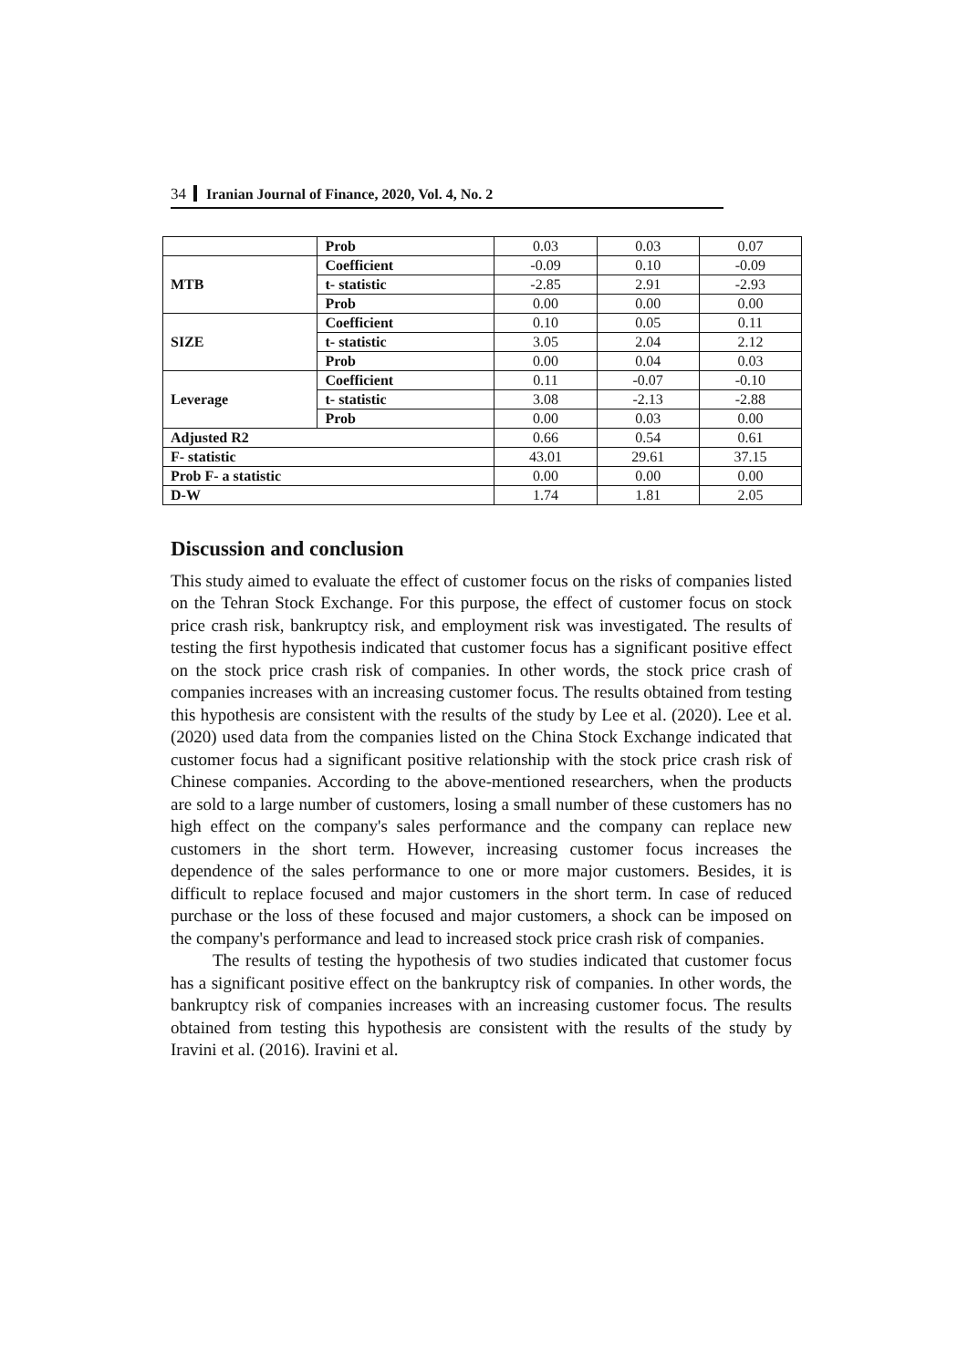34 Iranian Journal of Finance, 2020, Vol. 4, No. 2
| | Prob | 0.03 | 0.03 | 0.07 |
| MTB | Coefficient | -0.09 | 0.10 | -0.09 |
| | t- statistic | -2.85 | 2.91 | -2.93 |
| | Prob | 0.00 | 0.00 | 0.00 |
| SIZE | Coefficient | 0.10 | 0.05 | 0.11 |
| | t- statistic | 3.05 | 2.04 | 2.12 |
| | Prob | 0.00 | 0.04 | 0.03 |
| Leverage | Coefficient | 0.11 | -0.07 | -0.10 |
| | t- statistic | 3.08 | -2.13 | -2.88 |
| | Prob | 0.00 | 0.03 | 0.00 |
| Adjusted R2 | | 0.66 | 0.54 | 0.61 |
| F- statistic | | 43.01 | 29.61 | 37.15 |
| Prob F- a statistic | | 0.00 | 0.00 | 0.00 |
| D-W | | 1.74 | 1.81 | 2.05 |
Discussion and conclusion
This study aimed to evaluate the effect of customer focus on the risks of companies listed on the Tehran Stock Exchange. For this purpose, the effect of customer focus on stock price crash risk, bankruptcy risk, and employment risk was investigated. The results of testing the first hypothesis indicated that customer focus has a significant positive effect on the stock price crash risk of companies. In other words, the stock price crash of companies increases with an increasing customer focus. The results obtained from testing this hypothesis are consistent with the results of the study by Lee et al. (2020). Lee et al. (2020) used data from the companies listed on the China Stock Exchange indicated that customer focus had a significant positive relationship with the stock price crash risk of Chinese companies. According to the above-mentioned researchers, when the products are sold to a large number of customers, losing a small number of these customers has no high effect on the company's sales performance and the company can replace new customers in the short term. However, increasing customer focus increases the dependence of the sales performance to one or more major customers. Besides, it is difficult to replace focused and major customers in the short term. In case of reduced purchase or the loss of these focused and major customers, a shock can be imposed on the company's performance and lead to increased stock price crash risk of companies.
The results of testing the hypothesis of two studies indicated that customer focus has a significant positive effect on the bankruptcy risk of companies. In other words, the bankruptcy risk of companies increases with an increasing customer focus. The results obtained from testing this hypothesis are consistent with the results of the study by Iravini et al. (2016). Iravini et al.